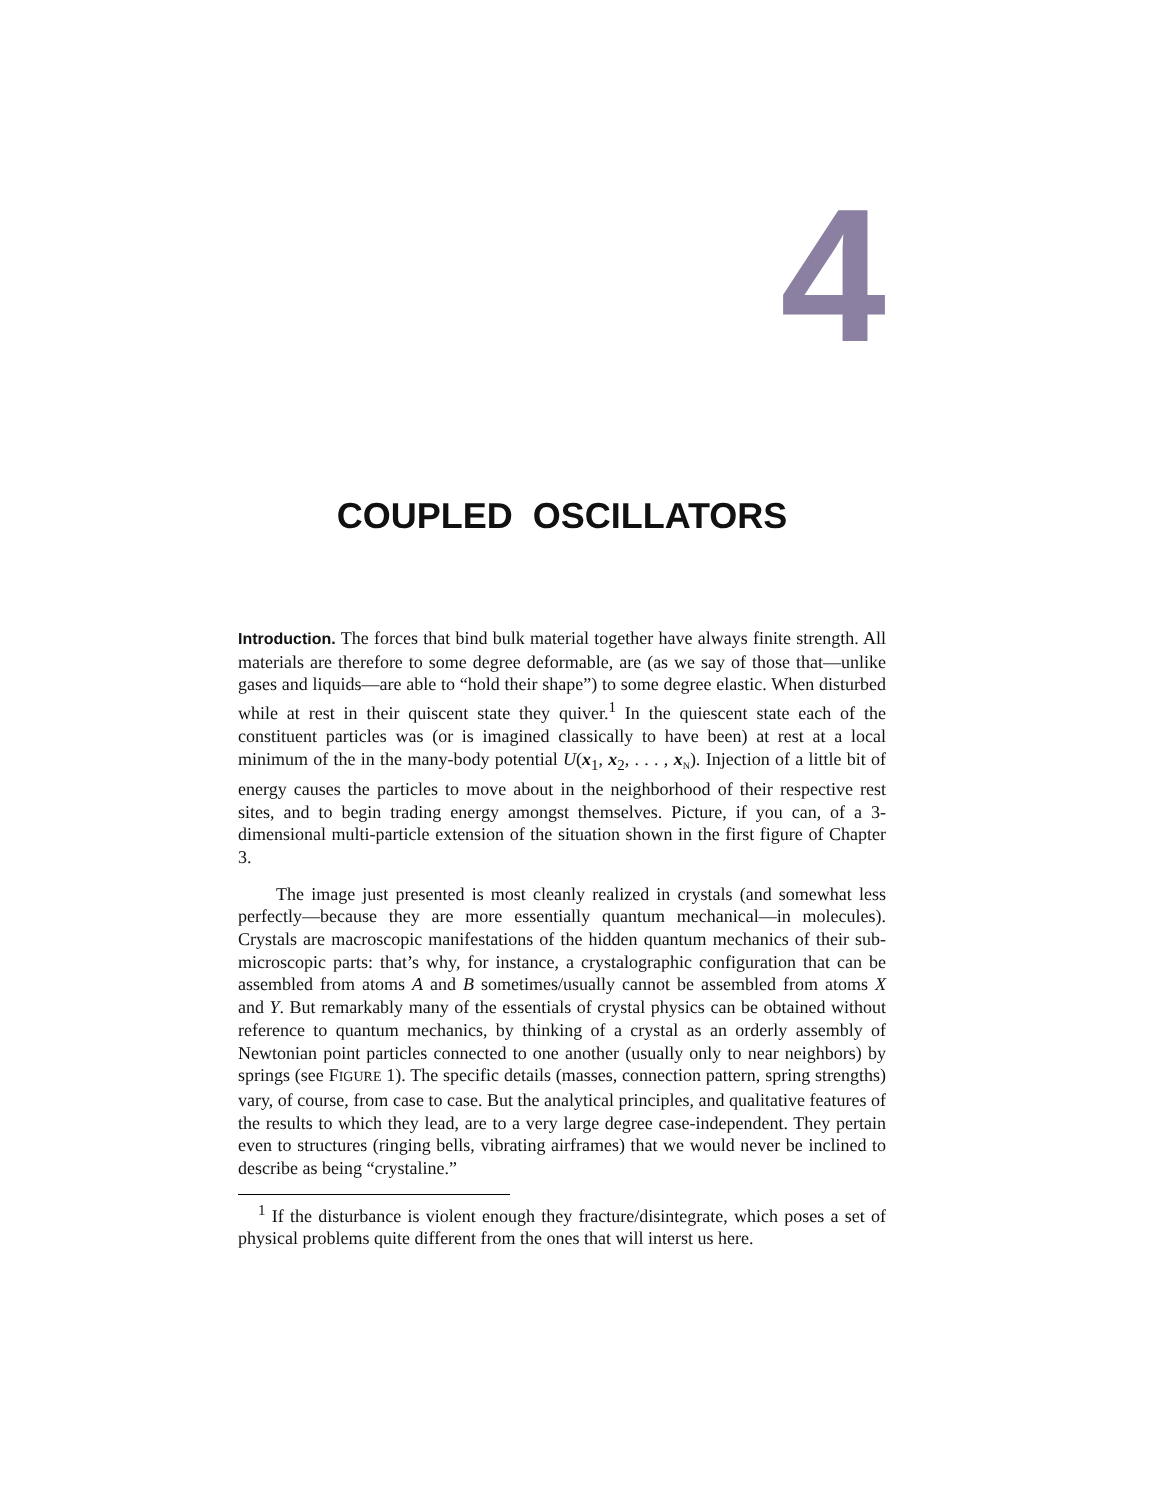4
COUPLED OSCILLATORS
Introduction. The forces that bind bulk material together have always finite strength. All materials are therefore to some degree deformable, are (as we say of those that—unlike gases and liquids—are able to “hold their shape”) to some degree elastic. When disturbed while at rest in their quiscent state they quiver.<sup>1</sup> In the quiescent state each of the constituent particles was (or is imagined classically to have been) at rest at a local minimum of the in the many-body potential U(x<sub>1</sub>, x<sub>2</sub>, . . . , x<sub>N</sub>). Injection of a little bit of energy causes the particles to move about in the neighborhood of their respective rest sites, and to begin trading energy amongst themselves. Picture, if you can, of a 3-dimensional multi-particle extension of the situation shown in the first figure of Chapter 3.
The image just presented is most cleanly realized in crystals (and somewhat less perfectly—because they are more essentially quantum mechanical—in molecules). Crystals are macroscopic manifestations of the hidden quantum mechanics of their sub-microscopic parts: that’s why, for instance, a crystalographic configuration that can be assembled from atoms A and B sometimes/usually cannot be assembled from atoms X and Y. But remarkably many of the essentials of crystal physics can be obtained without reference to quantum mechanics, by thinking of a crystal as an orderly assembly of Newtonian point particles connected to one another (usually only to near neighbors) by springs (see FIGURE 1). The specific details (masses, connection pattern, spring strengths) vary, of course, from case to case. But the analytical principles, and qualitative features of the results to which they lead, are to a very large degree case-independent. They pertain even to structures (ringing bells, vibrating airframes) that we would never be inclined to describe as being “crystaline.”
<sup>1</sup> If the disturbance is violent enough they fracture/disintegrate, which poses a set of physical problems quite different from the ones that will interst us here.